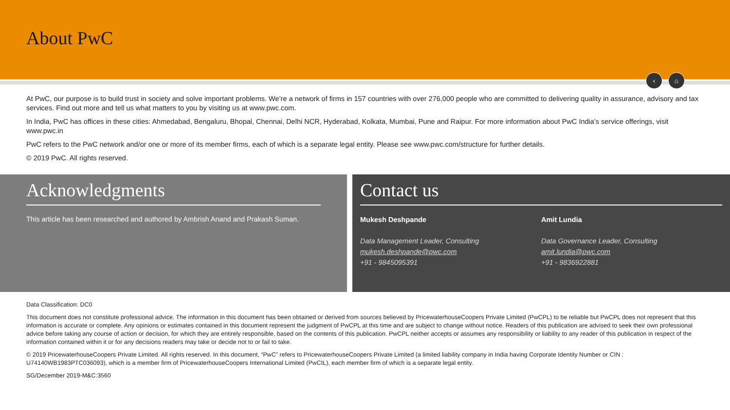About PwC
‹ ⌂
At PwC, our purpose is to build trust in society and solve important problems. We’re a network of firms in 157 countries with over 276,000 people who are committed to delivering quality in assurance, advisory and tax services. Find out more and tell us what matters to you by visiting us at www.pwc.com.
In India, PwC has offices in these cities: Ahmedabad, Bengaluru, Bhopal, Chennai, Delhi NCR, Hyderabad, Kolkata, Mumbai, Pune and Raipur. For more information about PwC India’s service offerings, visit www.pwc.in
PwC refers to the PwC network and/or one or more of its member firms, each of which is a separate legal entity. Please see www.pwc.com/structure for further details.
© 2019 PwC. All rights reserved.
Acknowledgments
This article has been researched and authored by Ambrish Anand and Prakash Suman.
Contact us
Mukesh Deshpande
Data Management Leader, Consulting
mukesh.deshpande@pwc.com
+91 - 9845095391
Amit Lundia
Data Governance Leader, Consulting
amit.lundia@pwc.com
+91 - 9836922881
Data Classification: DC0
This document does not constitute professional advice. The information in this document has been obtained or derived from sources believed by PricewaterhouseCoopers Private Limited (PwCPL) to be reliable but PwCPL does not represent that this information is accurate or complete. Any opinions or estimates contained in this document represent the judgment of PwCPL at this time and are subject to change without notice. Readers of this publication are advised to seek their own professional advice before taking any course of action or decision, for which they are entirely responsible, based on the contents of this publication. PwCPL neither accepts or assumes any responsibility or liability to any reader of this publication in respect of the information contained within it or for any decisions readers may take or decide not to or fail to take.
© 2019 PricewaterhouseCoopers Private Limited. All rights reserved. In this document, “PwC” refers to PricewaterhouseCoopers Private Limited (a limited liability company in India having Corporate Identity Number or CIN : U74140WB1983PTC036093), which is a member firm of PricewaterhouseCoopers International Limited (PwCIL), each member firm of which is a separate legal entity.
SG/December 2019-M&C:3560